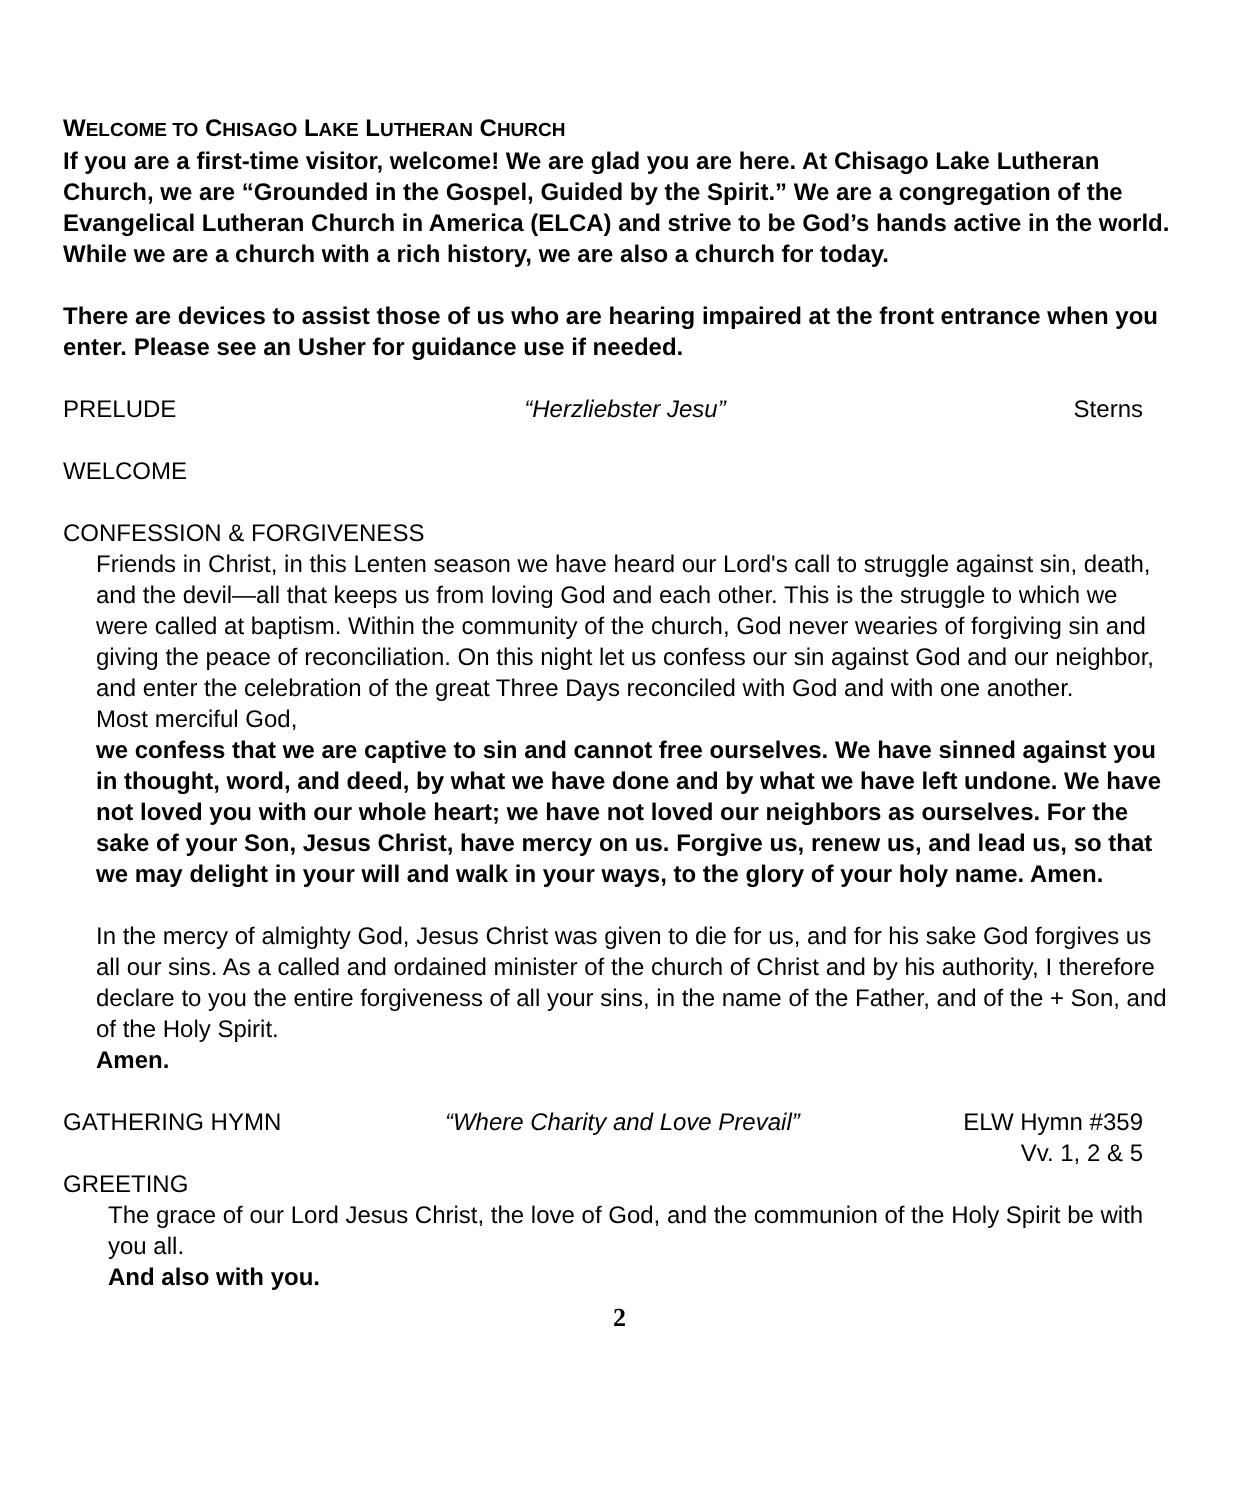WELCOME TO CHISAGO LAKE LUTHERAN CHURCH
If you are a first-time visitor, welcome! We are glad you are here. At Chisago Lake Lutheran Church, we are “Grounded in the Gospel, Guided by the Spirit.” We are a congregation of the Evangelical Lutheran Church in America (ELCA) and strive to be God’s hands active in the world. While we are a church with a rich history, we are also a church for today.
There are devices to assist those of us who are hearing impaired at the front entrance when you enter. Please see an Usher for guidance use if needed.
PRELUDE “Herzliebster Jesu” Sterns
WELCOME
CONFESSION & FORGIVENESS
Friends in Christ, in this Lenten season we have heard our Lord's call to struggle against sin, death, and the devil—all that keeps us from loving God and each other. This is the struggle to which we were called at baptism. Within the community of the church, God never wearies of forgiving sin and giving the peace of reconciliation. On this night let us confess our sin against God and our neighbor, and enter the celebration of the great Three Days reconciled with God and with one another.
Most merciful God,
we confess that we are captive to sin and cannot free ourselves. We have sinned against you in thought, word, and deed, by what we have done and by what we have left undone. We have not loved you with our whole heart; we have not loved our neighbors as ourselves. For the sake of your Son, Jesus Christ, have mercy on us. Forgive us, renew us, and lead us, so that we may delight in your will and walk in your ways, to the glory of your holy name. Amen.
In the mercy of almighty God, Jesus Christ was given to die for us, and for his sake God forgives us all our sins. As a called and ordained minister of the church of Christ and by his authority, I therefore declare to you the entire forgiveness of all your sins, in the name of the Father, and of the + Son, and of the Holy Spirit.
Amen.
GATHERING HYMN “Where Charity and Love Prevail” ELW Hymn #359
Vv. 1, 2 & 5
GREETING
The grace of our Lord Jesus Christ, the love of God, and the communion of the Holy Spirit be with you all.
And also with you.
2